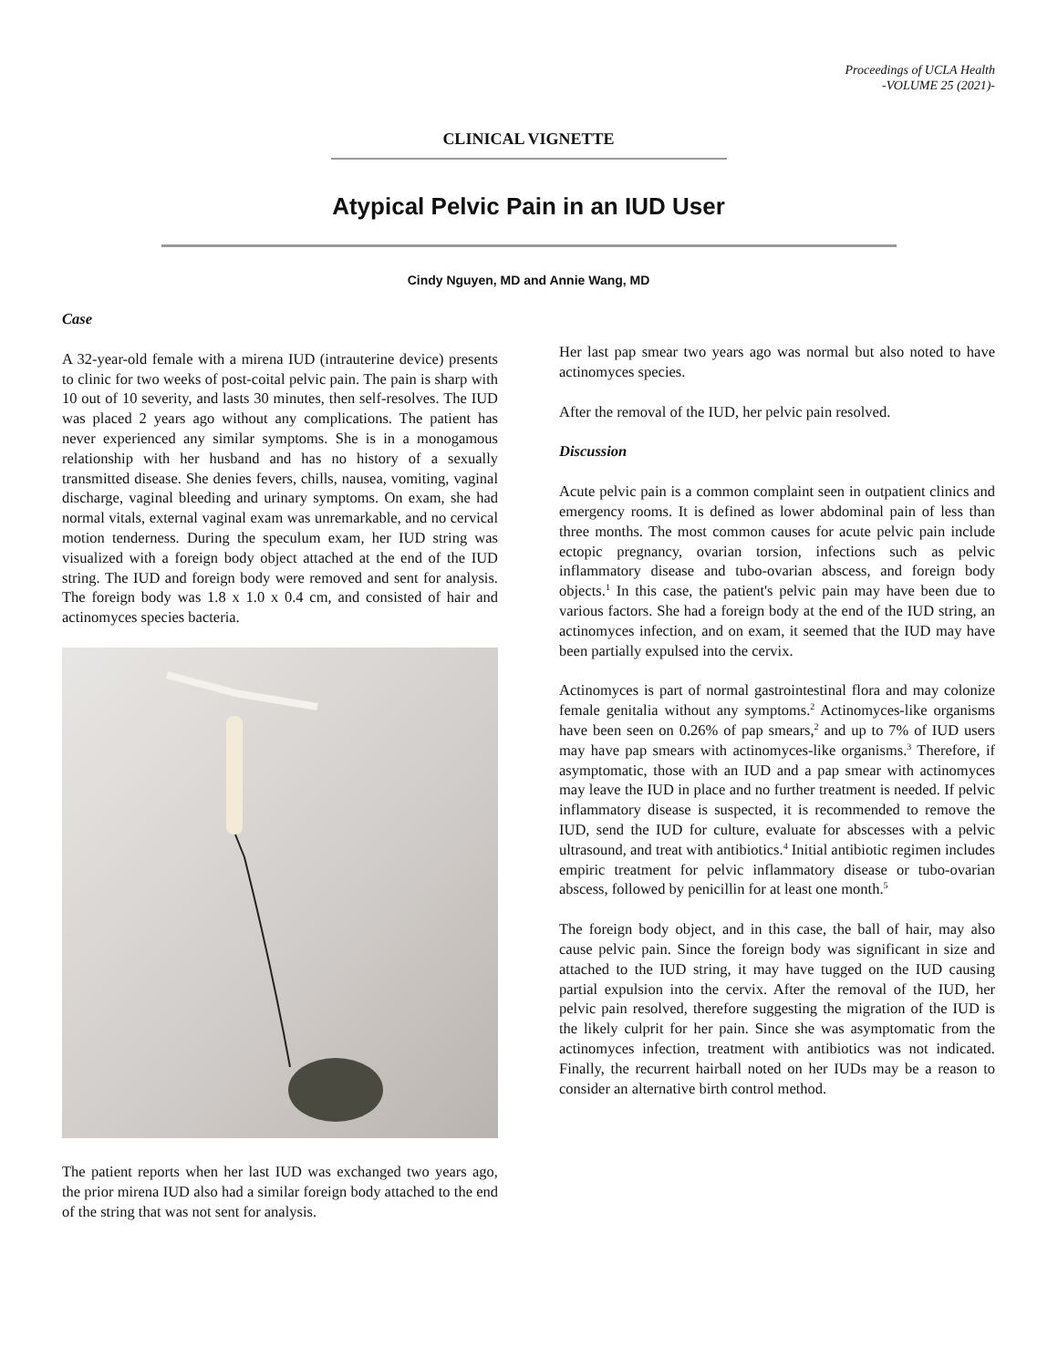Proceedings of UCLA Health
-VOLUME 25 (2021)-
CLINICAL VIGNETTE
Atypical Pelvic Pain in an IUD User
Cindy Nguyen, MD and Annie Wang, MD
Case
A 32-year-old female with a mirena IUD (intrauterine device) presents to clinic for two weeks of post-coital pelvic pain. The pain is sharp with 10 out of 10 severity, and lasts 30 minutes, then self-resolves. The IUD was placed 2 years ago without any complications. The patient has never experienced any similar symptoms. She is in a monogamous relationship with her husband and has no history of a sexually transmitted disease. She denies fevers, chills, nausea, vomiting, vaginal discharge, vaginal bleeding and urinary symptoms. On exam, she had normal vitals, external vaginal exam was unremarkable, and no cervical motion tenderness. During the speculum exam, her IUD string was visualized with a foreign body object attached at the end of the IUD string. The IUD and foreign body were removed and sent for analysis. The foreign body was 1.8 x 1.0 x 0.4 cm, and consisted of hair and actinomyces species bacteria.
The patient reports when her last IUD was exchanged two years ago, the prior mirena IUD also had a similar foreign body attached to the end of the string that was not sent for analysis.
Her last pap smear two years ago was normal but also noted to have actinomyces species.
After the removal of the IUD, her pelvic pain resolved.
Discussion
Acute pelvic pain is a common complaint seen in outpatient clinics and emergency rooms. It is defined as lower abdominal pain of less than three months. The most common causes for acute pelvic pain include ectopic pregnancy, ovarian torsion, infections such as pelvic inflammatory disease and tubo-ovarian abscess, and foreign body objects.<sup>1</sup> In this case, the patient's pelvic pain may have been due to various factors. She had a foreign body at the end of the IUD string, an actinomyces infection, and on exam, it seemed that the IUD may have been partially expulsed into the cervix.
Actinomyces is part of normal gastrointestinal flora and may colonize female genitalia without any symptoms.<sup>2</sup> Actinomyces-like organisms have been seen on 0.26% of pap smears,<sup>2</sup> and up to 7% of IUD users may have pap smears with actinomyces-like organisms.<sup>3</sup> Therefore, if asymptomatic, those with an IUD and a pap smear with actinomyces may leave the IUD in place and no further treatment is needed. If pelvic inflammatory disease is suspected, it is recommended to remove the IUD, send the IUD for culture, evaluate for abscesses with a pelvic ultrasound, and treat with antibiotics.<sup>4</sup> Initial antibiotic regimen includes empiric treatment for pelvic inflammatory disease or tubo-ovarian abscess, followed by penicillin for at least one month.<sup>5</sup>
The foreign body object, and in this case, the ball of hair, may also cause pelvic pain. Since the foreign body was significant in size and attached to the IUD string, it may have tugged on the IUD causing partial expulsion into the cervix. After the removal of the IUD, her pelvic pain resolved, therefore suggesting the migration of the IUD is the likely culprit for her pain. Since she was asymptomatic from the actinomyces infection, treatment with antibiotics was not indicated. Finally, the recurrent hairball noted on her IUDs may be a reason to consider an alternative birth control method.